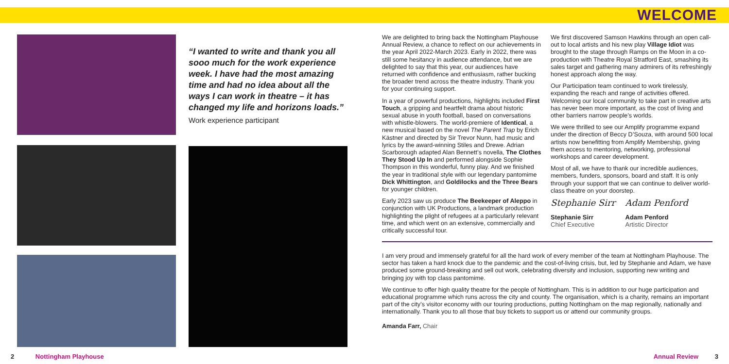WELCOME
“I wanted to write and thank you all sooo much for the work experience week. I have had the most amazing time and had no idea about all the ways I can work in theatre – it has changed my life and horizons loads.”
Work experience participant
We are delighted to bring back the Nottingham Playhouse Annual Review, a chance to reflect on our achievements in the year April 2022-March 2023. Early in 2022, there was still some hesitancy in audience attendance, but we are delighted to say that this year, our audiences have returned with confidence and enthusiasm, rather bucking the broader trend across the theatre industry. Thank you for your continuing support.
In a year of powerful productions, highlights included First Touch, a gripping and heartfelt drama about historic sexual abuse in youth football, based on conversations with whistle-blowers. The world-premiere of Identical, a new musical based on the novel The Parent Trap by Erich Kästner and directed by Sir Trevor Nunn, had music and lyrics by the award-winning Stiles and Drewe. Adrian Scarborough adapted Alan Bennett’s novella, The Clothes They Stood Up In and performed alongside Sophie Thompson in this wonderful, funny play. And we finished the year in traditional style with our legendary pantomime Dick Whittington, and Goldilocks and the Three Bears for younger children.
Early 2023 saw us produce The Beekeeper of Aleppo in conjunction with UK Productions, a landmark production highlighting the plight of refugees at a particularly relevant time, and which went on an extensive, commercially and critically successful tour.
We first discovered Samson Hawkins through an open call-out to local artists and his new play Village Idiot was brought to the stage through Ramps on the Moon in a co-production with Theatre Royal Stratford East, smashing its sales target and gathering many admirers of its refreshingly honest approach along the way.
Our Participation team continued to work tirelessly, expanding the reach and range of activities offered. Welcoming our local community to take part in creative arts has never been more important, as the cost of living and other barriers narrow people’s worlds.
We were thrilled to see our Amplify programme expand under the direction of Beccy D’Souza, with around 500 local artists now benefitting from Amplify Membership, giving them access to mentoring, networking, professional workshops and career development.
Most of all, we have to thank our incredible audiences, members, funders, sponsors, board and staff. It is only through your support that we can continue to deliver world-class theatre on your doorstep.
Stephanie Sirr Stephanie Sirr
Chief Executive
Adam Penford Adam Penford
Artistic Director
I am very proud and immensely grateful for all the hard work of every member of the team at Nottingham Playhouse. The sector has taken a hard knock due to the pandemic and the cost-of-living crisis, but, led by Stephanie and Adam, we have produced some ground-breaking and sell out work, celebrating diversity and inclusion, supporting new writing and bringing joy with top class pantomime.
We continue to offer high quality theatre for the people of Nottingham. This is in addition to our huge participation and educational programme which runs across the city and county. The organisation, which is a charity, remains an important part of the city’s visitor economy with our touring productions, putting Nottingham on the map regionally, nationally and internationally. Thank you to all those that buy tickets to support us or attend our community groups.
Amanda Farr, Chair
2 Nottingham Playhouse Annual Review 3